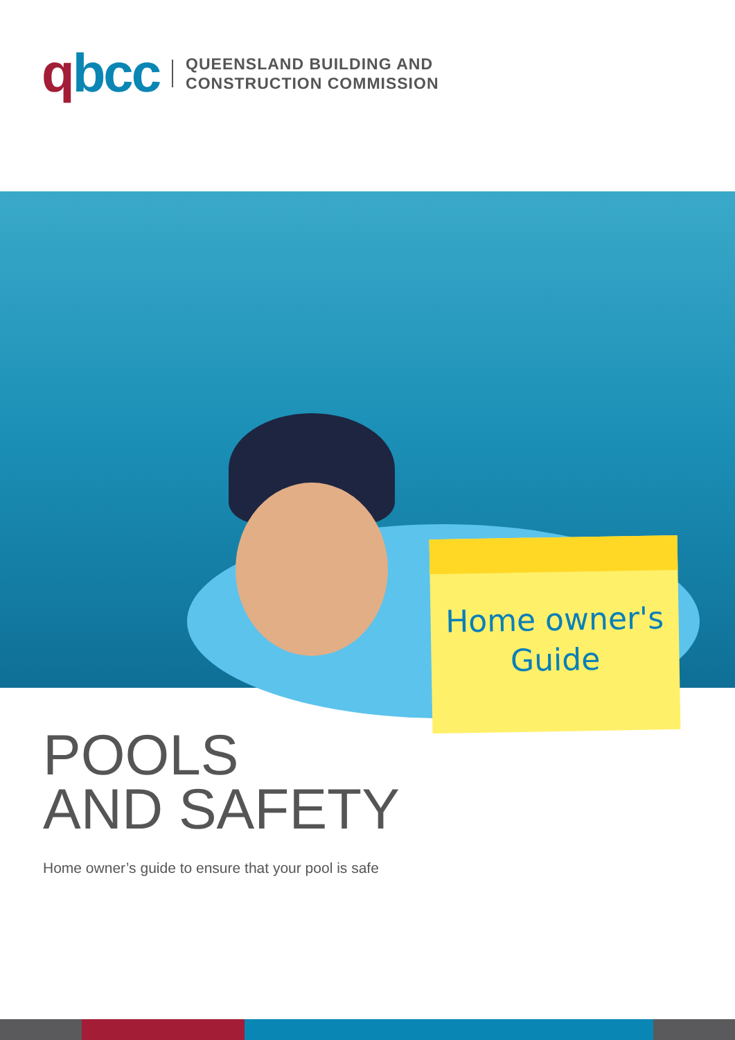qbcc
QUEENSLAND BUILDING AND
CONSTRUCTION COMMISSION
Home owner's
Guide
POOLS
AND SAFETY
Home owner’s guide to ensure that your pool is safe